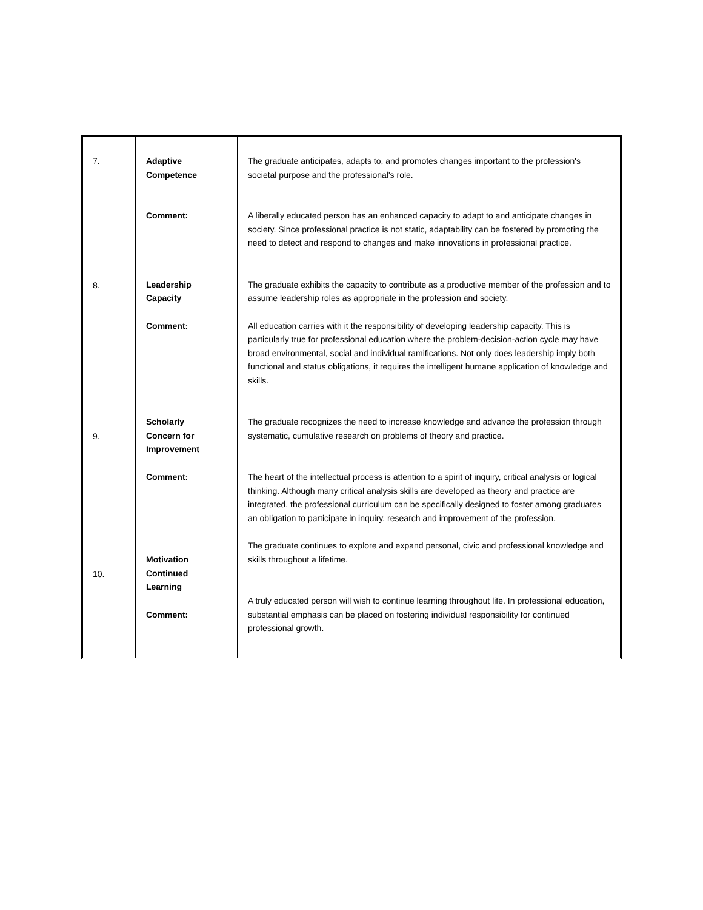| 7. 8. 9. 10. | Adaptive Competence Comment: Leadership Capacity Comment: Scholarly Concern for Improvement Comment: Motivation Continued Learning Comment: | The graduate anticipates, adapts to, and promotes changes important to the profession's societal purpose and the professional's role. A liberally educated person has an enhanced capacity to adapt to and anticipate changes in society. Since professional practice is not static, adaptability can be fostered by promoting the need to detect and respond to changes and make innovations in professional practice. The graduate exhibits the capacity to contribute as a productive member of the profession and to assume leadership roles as appropriate in the profession and society. All education carries with it the responsibility of developing leadership capacity. This is particularly true for professional education where the problem-decision-action cycle may have broad environmental, social and individual ramifications. Not only does leadership imply both functional and status obligations, it requires the intelligent humane application of knowledge and skills. The graduate recognizes the need to increase knowledge and advance the profession through systematic, cumulative research on problems of theory and practice. The heart of the intellectual process is attention to a spirit of inquiry, critical analysis or logical thinking. Although many critical analysis skills are developed as theory and practice are integrated, the professional curriculum can be specifically designed to foster among graduates an obligation to participate in inquiry, research and improvement of the profession. The graduate continues to explore and expand personal, civic and professional knowledge and skills throughout a lifetime. A truly educated person will wish to continue learning throughout life. In professional education, substantial emphasis can be placed on fostering individual responsibility for continued professional growth. |